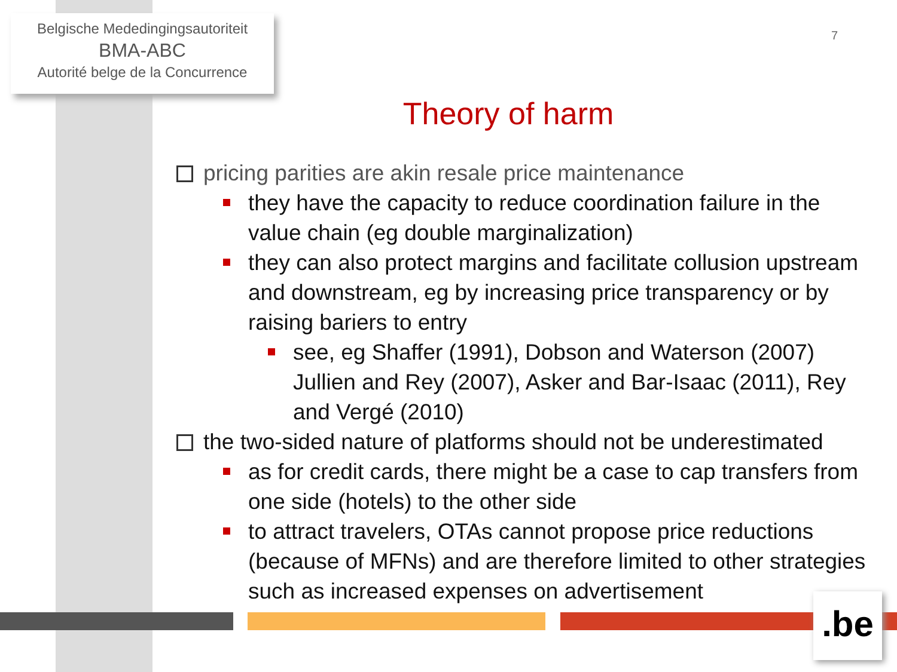Belgische Mededingingsautoriteit
BMA-ABC
Autorité belge de la Concurrence
7
Theory of harm
pricing parities are akin resale price maintenance
they have the capacity to reduce coordination failure in the value chain (eg double marginalization)
they can also protect margins and facilitate collusion upstream and downstream, eg by increasing price transparency or by raising bariers to entry
see, eg Shaffer (1991), Dobson and Waterson (2007) Jullien and Rey (2007), Asker and Bar-Isaac (2011), Rey and Vergé (2010)
the two-sided nature of platforms should not be underestimated
as for credit cards, there might be a case to cap transfers from one side (hotels) to the other side
to attract travelers, OTAs cannot propose price reductions (because of MFNs) and are therefore limited to other strategies such as increased expenses on advertisement
.be